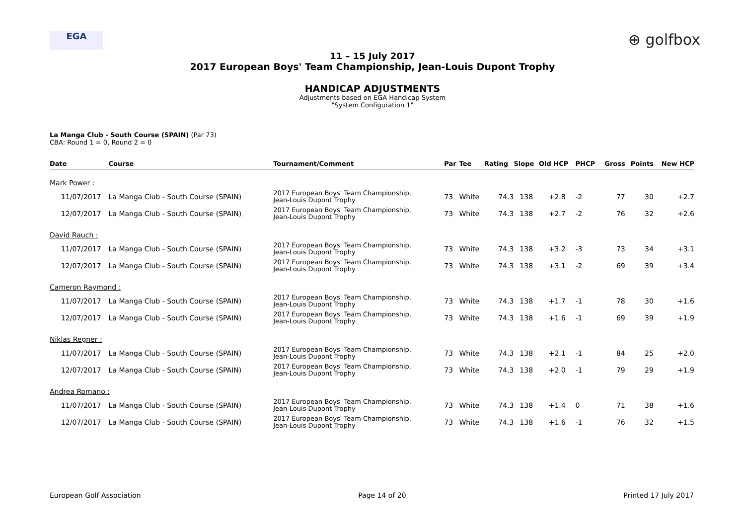EGA
⊕ golfbox
11 – 15 July 2017
2017 European Boys' Team Championship, Jean-Louis Dupont Trophy
HANDICAP ADJUSTMENTS
Adjustments based on EGA Handicap System
"System Configuration 1"
La Manga Club - South Course (SPAIN) (Par 73)
CBA: Round 1 = 0, Round 2 = 0
| Date | Course | Tournament/Comment | Par | Tee | Rating | Slope | Old HCP | PHCP | Gross | Points | New HCP |
| --- | --- | --- | --- | --- | --- | --- | --- | --- | --- | --- | --- |
| Mark Power : | | | | | | | | | | | |
| 11/07/2017 | La Manga Club - South Course (SPAIN) | 2017 European Boys' Team Championship, Jean-Louis Dupont Trophy | 73 | White | 74.3 | 138 | +2.8 | -2 | 77 | 30 | +2.7 |
| 12/07/2017 | La Manga Club - South Course (SPAIN) | 2017 European Boys' Team Championship, Jean-Louis Dupont Trophy | 73 | White | 74.3 | 138 | +2.7 | -2 | 76 | 32 | +2.6 |
| David Rauch : | | | | | | | | | | | |
| 11/07/2017 | La Manga Club - South Course (SPAIN) | 2017 European Boys' Team Championship, Jean-Louis Dupont Trophy | 73 | White | 74.3 | 138 | +3.2 | -3 | 73 | 34 | +3.1 |
| 12/07/2017 | La Manga Club - South Course (SPAIN) | 2017 European Boys' Team Championship, Jean-Louis Dupont Trophy | 73 | White | 74.3 | 138 | +3.1 | -2 | 69 | 39 | +3.4 |
| Cameron Raymond : | | | | | | | | | | | |
| 11/07/2017 | La Manga Club - South Course (SPAIN) | 2017 European Boys' Team Championship, Jean-Louis Dupont Trophy | 73 | White | 74.3 | 138 | +1.7 | -1 | 78 | 30 | +1.6 |
| 12/07/2017 | La Manga Club - South Course (SPAIN) | 2017 European Boys' Team Championship, Jean-Louis Dupont Trophy | 73 | White | 74.3 | 138 | +1.6 | -1 | 69 | 39 | +1.9 |
| Niklas Regner : | | | | | | | | | | | |
| 11/07/2017 | La Manga Club - South Course (SPAIN) | 2017 European Boys' Team Championship, Jean-Louis Dupont Trophy | 73 | White | 74.3 | 138 | +2.1 | -1 | 84 | 25 | +2.0 |
| 12/07/2017 | La Manga Club - South Course (SPAIN) | 2017 European Boys' Team Championship, Jean-Louis Dupont Trophy | 73 | White | 74.3 | 138 | +2.0 | -1 | 79 | 29 | +1.9 |
| Andrea Romano : | | | | | | | | | | | |
| 11/07/2017 | La Manga Club - South Course (SPAIN) | 2017 European Boys' Team Championship, Jean-Louis Dupont Trophy | 73 | White | 74.3 | 138 | +1.4 | 0 | 71 | 38 | +1.6 |
| 12/07/2017 | La Manga Club - South Course (SPAIN) | 2017 European Boys' Team Championship, Jean-Louis Dupont Trophy | 73 | White | 74.3 | 138 | +1.6 | -1 | 76 | 32 | +1.5 |
European Golf Association Page 14 of 20 Printed 17 July 2017